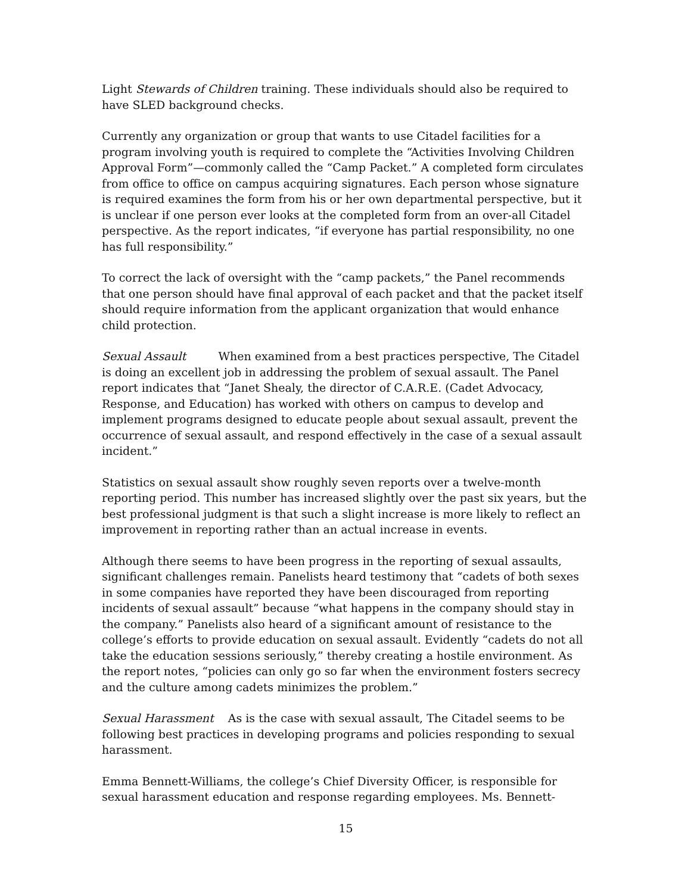Light Stewards of Children training. These individuals should also be required to have SLED background checks.
Currently any organization or group that wants to use Citadel facilities for a program involving youth is required to complete the “Activities Involving Children Approval Form”—commonly called the “Camp Packet.” A completed form circulates from office to office on campus acquiring signatures. Each person whose signature is required examines the form from his or her own departmental perspective, but it is unclear if one person ever looks at the completed form from an over-all Citadel perspective. As the report indicates, “if everyone has partial responsibility, no one has full responsibility.”
To correct the lack of oversight with the “camp packets,” the Panel recommends that one person should have final approval of each packet and that the packet itself should require information from the applicant organization that would enhance child protection.
Sexual Assault When examined from a best practices perspective, The Citadel is doing an excellent job in addressing the problem of sexual assault. The Panel report indicates that “Janet Shealy, the director of C.A.R.E. (Cadet Advocacy, Response, and Education) has worked with others on campus to develop and implement programs designed to educate people about sexual assault, prevent the occurrence of sexual assault, and respond effectively in the case of a sexual assault incident.”
Statistics on sexual assault show roughly seven reports over a twelve-month reporting period. This number has increased slightly over the past six years, but the best professional judgment is that such a slight increase is more likely to reflect an improvement in reporting rather than an actual increase in events.
Although there seems to have been progress in the reporting of sexual assaults, significant challenges remain. Panelists heard testimony that “cadets of both sexes in some companies have reported they have been discouraged from reporting incidents of sexual assault” because “what happens in the company should stay in the company.” Panelists also heard of a significant amount of resistance to the college’s efforts to provide education on sexual assault. Evidently “cadets do not all take the education sessions seriously,” thereby creating a hostile environment. As the report notes, “policies can only go so far when the environment fosters secrecy and the culture among cadets minimizes the problem.”
Sexual Harassment As is the case with sexual assault, The Citadel seems to be following best practices in developing programs and policies responding to sexual harassment.
Emma Bennett-Williams, the college’s Chief Diversity Officer, is responsible for sexual harassment education and response regarding employees. Ms. Bennett-
15